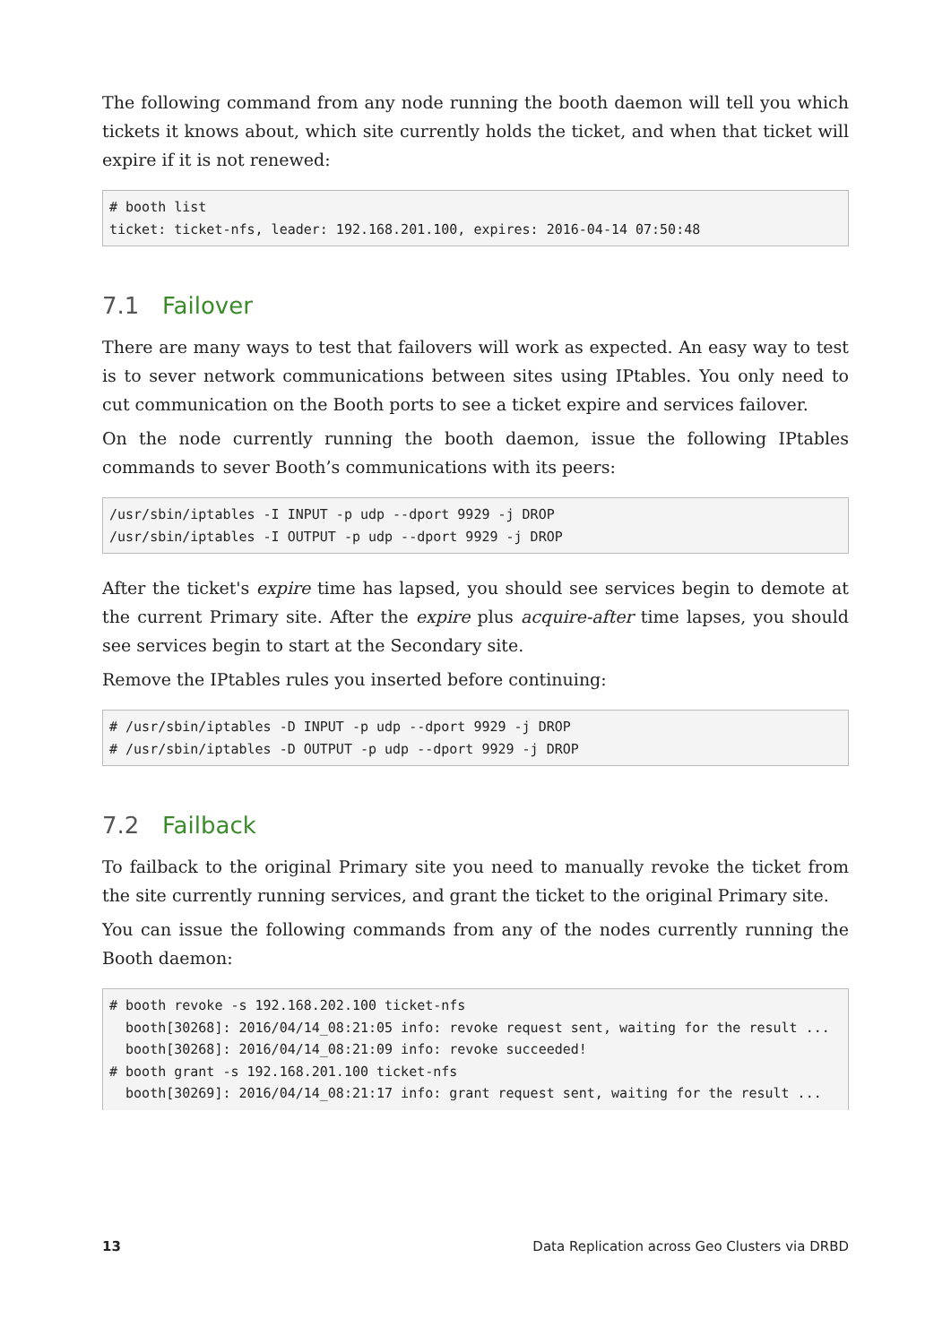The following command from any node running the booth daemon will tell you which tickets it knows about, which site currently holds the ticket, and when that ticket will expire if it is not renewed:
# booth list
ticket: ticket-nfs, leader: 192.168.201.100, expires: 2016-04-14 07:50:48
7.1 Failover
There are many ways to test that failovers will work as expected. An easy way to test is to sever network communications between sites using IPtables. You only need to cut communication on the Booth ports to see a ticket expire and services failover.
On the node currently running the booth daemon, issue the following IPtables commands to sever Booth’s communications with its peers:
/usr/sbin/iptables -I INPUT -p udp --dport 9929 -j DROP
/usr/sbin/iptables -I OUTPUT -p udp --dport 9929 -j DROP
After the ticket's expire time has lapsed, you should see services begin to demote at the current Primary site. After the expire plus acquire-after time lapses, you should see services begin to start at the Secondary site.
Remove the IPtables rules you inserted before continuing:
# /usr/sbin/iptables -D INPUT -p udp --dport 9929 -j DROP
# /usr/sbin/iptables -D OUTPUT -p udp --dport 9929 -j DROP
7.2 Failback
To failback to the original Primary site you need to manually revoke the ticket from the site currently running services, and grant the ticket to the original Primary site.
You can issue the following commands from any of the nodes currently running the Booth daemon:
# booth revoke -s 192.168.202.100 ticket-nfs
  booth[30268]: 2016/04/14_08:21:05 info: revoke request sent, waiting for the result ...
  booth[30268]: 2016/04/14_08:21:09 info: revoke succeeded!
# booth grant -s 192.168.201.100 ticket-nfs
  booth[30269]: 2016/04/14_08:21:17 info: grant request sent, waiting for the result ...
13 Data Replication across Geo Clusters via DRBD